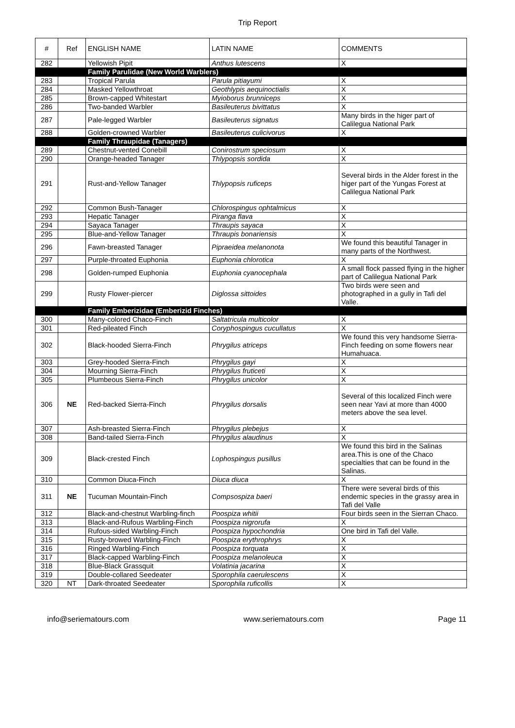Trip Report
| # | Ref | ENGLISH NAME | LATIN NAME | COMMENTS |
| --- | --- | --- | --- | --- |
| 282 | | Yellowish Pipit | Anthus lutescens | X |
| | | Family Parulidae (New World Warblers) | | |
| 283 | | Tropical Parula | Parula pitiayumi | X |
| 284 | | Masked Yellowthroat | Geothlypis aequinoctialis | X |
| 285 | | Brown-capped Whitestart | Myioborus brunniceps | X |
| 286 | | Two-banded Warbler | Basileuterus bivittatus | X |
| 287 | | Pale-legged Warbler | Basileuterus signatus | Many birds in the higer part of Calilegua National Park |
| 288 | | Golden-crowned Warbler | Basileuterus culicivorus | X |
| | | Family Thraupidae (Tanagers) | | |
| 289 | | Chestnut-vented Conebill | Conirostrum speciosum | X |
| 290 | | Orange-headed Tanager | Thlypopsis sordida | X |
| 291 | | Rust-and-Yellow Tanager | Thlypopsis ruficeps | Several birds in the Alder forest in the higer part of the Yungas Forest at Calilegua National Park |
| 292 | | Common Bush-Tanager | Chlorospingus ophtalmicus | X |
| 293 | | Hepatic Tanager | Piranga flava | X |
| 294 | | Sayaca Tanager | Thraupis sayaca | X |
| 295 | | Blue-and-Yellow Tanager | Thraupis bonariensis | X |
| 296 | | Fawn-breasted Tanager | Pipraeidea melanonota | We found this beautiful Tanager in many parts of the Northwest. |
| 297 | | Purple-throated Euphonia | Euphonia chlorotica | X |
| 298 | | Golden-rumped Euphonia | Euphonia cyanocephala | A small flock passed flying in the higher part of Calilegua National Park |
| 299 | | Rusty Flower-piercer | Diglossa sittoides | Two birds were seen and photographed in a gully in Tafi del Valle. |
| | | Family Emberizidae (Emberizid Finches) | | |
| 300 | | Many-colored Chaco-Finch | Saltatricula multicolor | X |
| 301 | | Red-pileated Finch | Coryphospingus cucullatus | X |
| 302 | | Black-hooded Sierra-Finch | Phrygilus atriceps | We found this very handsome Sierra-Finch feeding on some flowers near Humahuaca. |
| 303 | | Grey-hooded Sierra-Finch | Phrygilus gayi | X |
| 304 | | Mourning Sierra-Finch | Phrygilus fruticeti | X |
| 305 | | Plumbeous Sierra-Finch | Phrygilus unicolor | X |
| 306 | NE | Red-backed Sierra-Finch | Phrygilus dorsalis | Several of this localized Finch were seen near Yavi at more than 4000 meters above the sea level. |
| 307 | | Ash-breasted Sierra-Finch | Phrygilus plebejus | X |
| 308 | | Band-tailed Sierra-Finch | Phrygilus alaudinus | X |
| 309 | | Black-crested Finch | Lophospingus pusillus | We found this bird in the Salinas area.This is one of the Chaco specialties that can be found in the Salinas. |
| 310 | | Common Diuca-Finch | Diuca diuca | X |
| 311 | NE | Tucuman Mountain-Finch | Compsospiza baeri | There were several birds of this endemic species in the grassy area in Tafi del Valle |
| 312 | | Black-and-chestnut Warbling-finch | Poospiza whitii | Four birds seen in the Sierran Chaco. |
| 313 | | Black-and-Rufous Warbling-Finch | Poospiza nigrorufa | X |
| 314 | | Rufous-sided Warbling-Finch | Poospiza hypochondria | One bird in Tafi del Valle. |
| 315 | | Rusty-browed Warbling-Finch | Poospiza erythrophrys | X |
| 316 | | Ringed Warbling-Finch | Poospiza torquata | X |
| 317 | | Black-capped Warbling-Finch | Poospiza melanoleuca | X |
| 318 | | Blue-Black Grassquit | Volatinia jacarina | X |
| 319 | | Double-collared Seedeater | Sporophila caerulescens | X |
| 320 | NT | Dark-throated Seedeater | Sporophila ruficollis | X |
info@seriematours.com www.seriematours.com Page 11